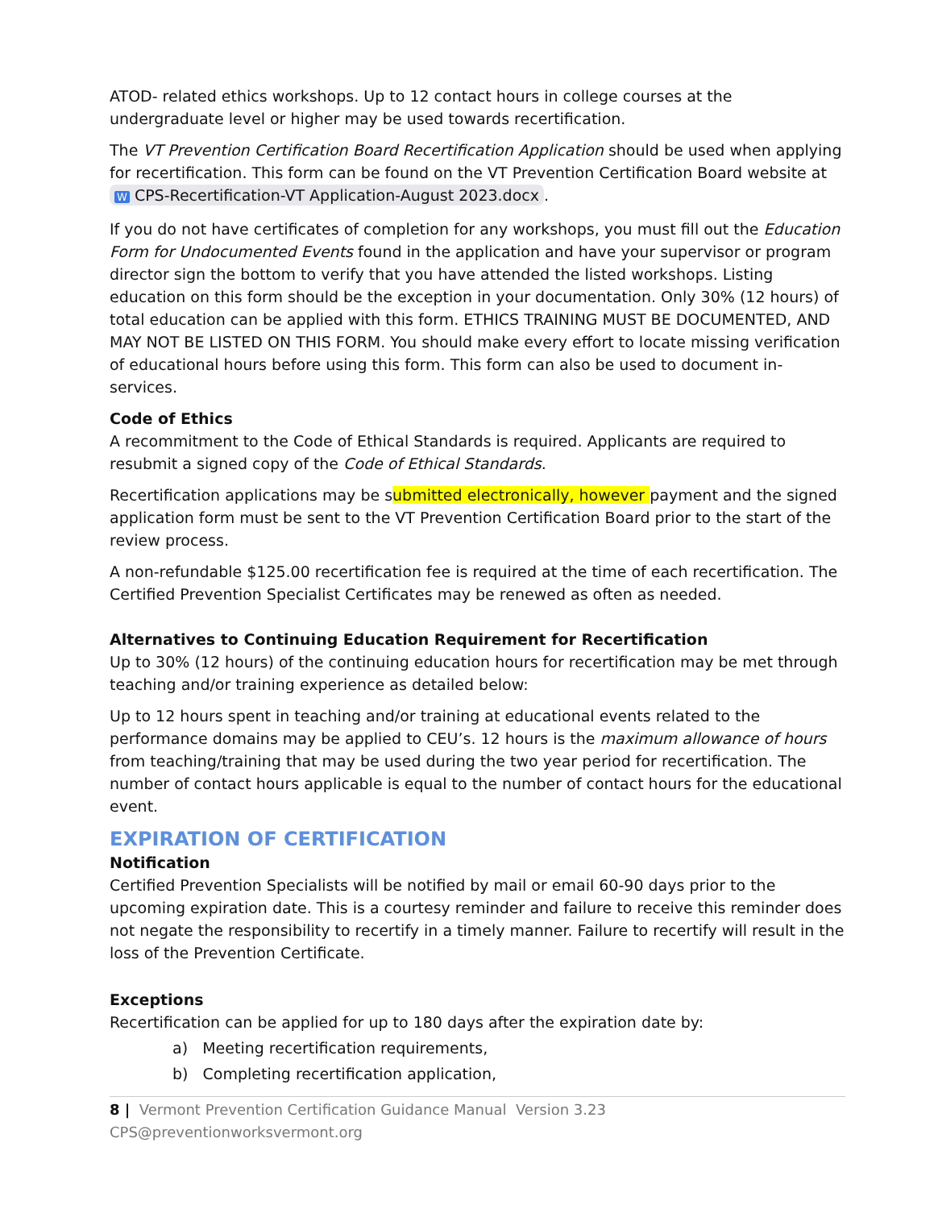ATOD- related ethics workshops. Up to 12 contact hours in college courses at the undergraduate level or higher may be used towards recertification.
The VT Prevention Certification Board Recertification Application should be used when applying for recertification. This form can be found on the VT Prevention Certification Board website at W CPS-Recertification-VT Application-August 2023.docx.
If you do not have certificates of completion for any workshops, you must fill out the Education Form for Undocumented Events found in the application and have your supervisor or program director sign the bottom to verify that you have attended the listed workshops. Listing education on this form should be the exception in your documentation. Only 30% (12 hours) of total education can be applied with this form. ETHICS TRAINING MUST BE DOCUMENTED, AND MAY NOT BE LISTED ON THIS FORM. You should make every effort to locate missing verification of educational hours before using this form. This form can also be used to document in-services.
Code of Ethics
A recommitment to the Code of Ethical Standards is required. Applicants are required to resubmit a signed copy of the Code of Ethical Standards.
Recertification applications may be submitted electronically, however payment and the signed application form must be sent to the VT Prevention Certification Board prior to the start of the review process.
A non-refundable $125.00 recertification fee is required at the time of each recertification. The Certified Prevention Specialist Certificates may be renewed as often as needed.
Alternatives to Continuing Education Requirement for Recertification
Up to 30% (12 hours) of the continuing education hours for recertification may be met through teaching and/or training experience as detailed below:
Up to 12 hours spent in teaching and/or training at educational events related to the performance domains may be applied to CEU’s. 12 hours is the maximum allowance of hours from teaching/training that may be used during the two year period for recertification. The number of contact hours applicable is equal to the number of contact hours for the educational event.
EXPIRATION OF CERTIFICATION
Notification
Certified Prevention Specialists will be notified by mail or email 60-90 days prior to the upcoming expiration date. This is a courtesy reminder and failure to receive this reminder does not negate the responsibility to recertify in a timely manner. Failure to recertify will result in the loss of the Prevention Certificate.
Exceptions
Recertification can be applied for up to 180 days after the expiration date by:
a) Meeting recertification requirements,
b) Completing recertification application,
8 | Vermont Prevention Certification Guidance Manual Version 3.23 CPS@preventionworksvermont.org